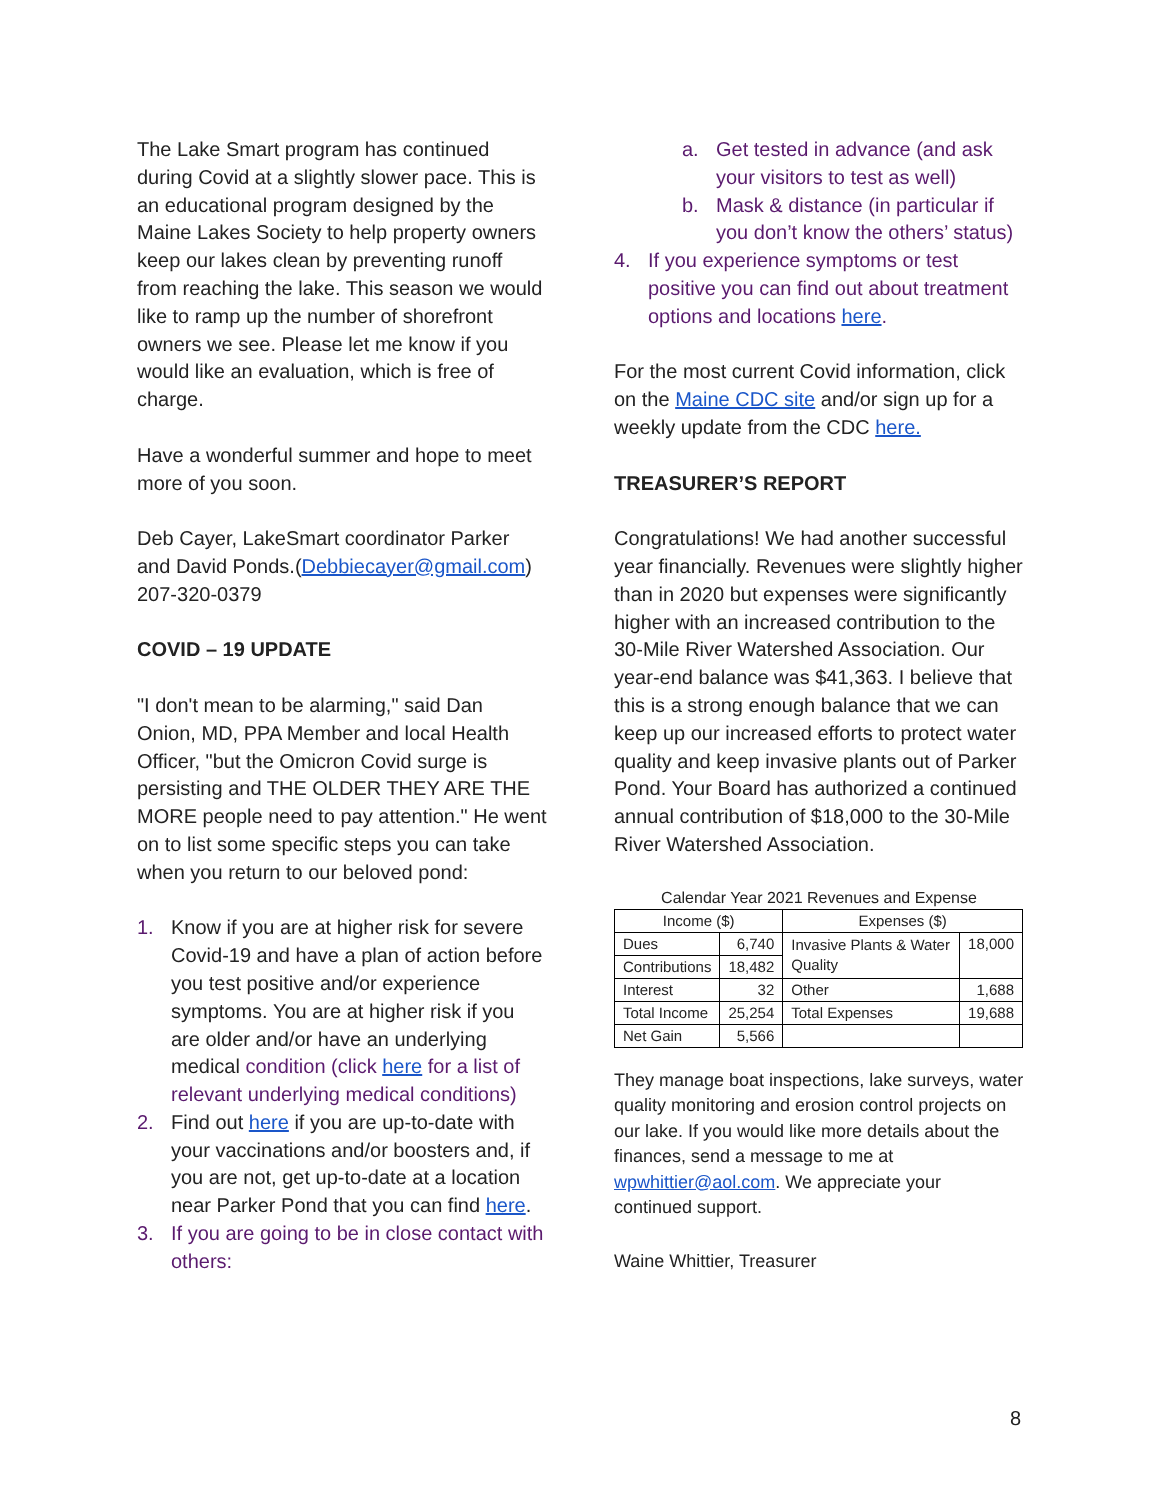The Lake Smart program has continued during Covid at a slightly slower pace. This is an educational program designed by the Maine Lakes Society to help property owners keep our lakes clean by preventing runoff from reaching the lake. This season we would like to ramp up the number of shorefront owners we see. Please let me know if you would like an evaluation, which is free of charge.
Have a wonderful summer and hope to meet more of you soon.
Deb Cayer, LakeSmart coordinator Parker and David Ponds.(Debbiecayer@gmail.com) 207-320-0379
COVID – 19 UPDATE
"I don't mean to be alarming," said Dan Onion, MD, PPA Member and local Health Officer, "but the Omicron Covid surge is persisting and THE OLDER THEY ARE THE MORE people need to pay attention." He went on to list some specific steps you can take when you return to our beloved pond:
1. Know if you are at higher risk for severe Covid-19 and have a plan of action before you test positive and/or experience symptoms. You are at higher risk if you are older and/or have an underlying medical condition (click here for a list of relevant underlying medical conditions)
2. Find out here if you are up-to-date with your vaccinations and/or boosters and, if you are not, get up-to-date at a location near Parker Pond that you can find here.
3. If you are going to be in close contact with others:
a. Get tested in advance (and ask your visitors to test as well)
b. Mask & distance (in particular if you don’t know the others’ status)
4. If you experience symptoms or test positive you can find out about treatment options and locations here.
For the most current Covid information, click on the Maine CDC site and/or sign up for a weekly update from the CDC here.
TREASURER’S REPORT
Congratulations! We had another successful year financially. Revenues were slightly higher than in 2020 but expenses were significantly higher with an increased contribution to the 30-Mile River Watershed Association. Our year-end balance was $41,363. I believe that this is a strong enough balance that we can keep up our increased efforts to protect water quality and keep invasive plants out of Parker Pond. Your Board has authorized a continued annual contribution of $18,000 to the 30-Mile River Watershed Association.
Calendar Year 2021 Revenues and Expense
| Income ($) | | Expenses ($) | |
| --- | --- | --- | --- |
| Dues | 6,740 | Invasive Plants & Water Quality | 18,000 |
| Contributions | 18,482 | | |
| Interest | 32 | Other | 1,688 |
| Total Income | 25,254 | Total Expenses | 19,688 |
| Net Gain | 5,566 | | |
They manage boat inspections, lake surveys, water quality monitoring and erosion control projects on our lake. If you would like more details about the finances, send a message to me at wpwhittier@aol.com. We appreciate your continued support.
Waine Whittier, Treasurer
8